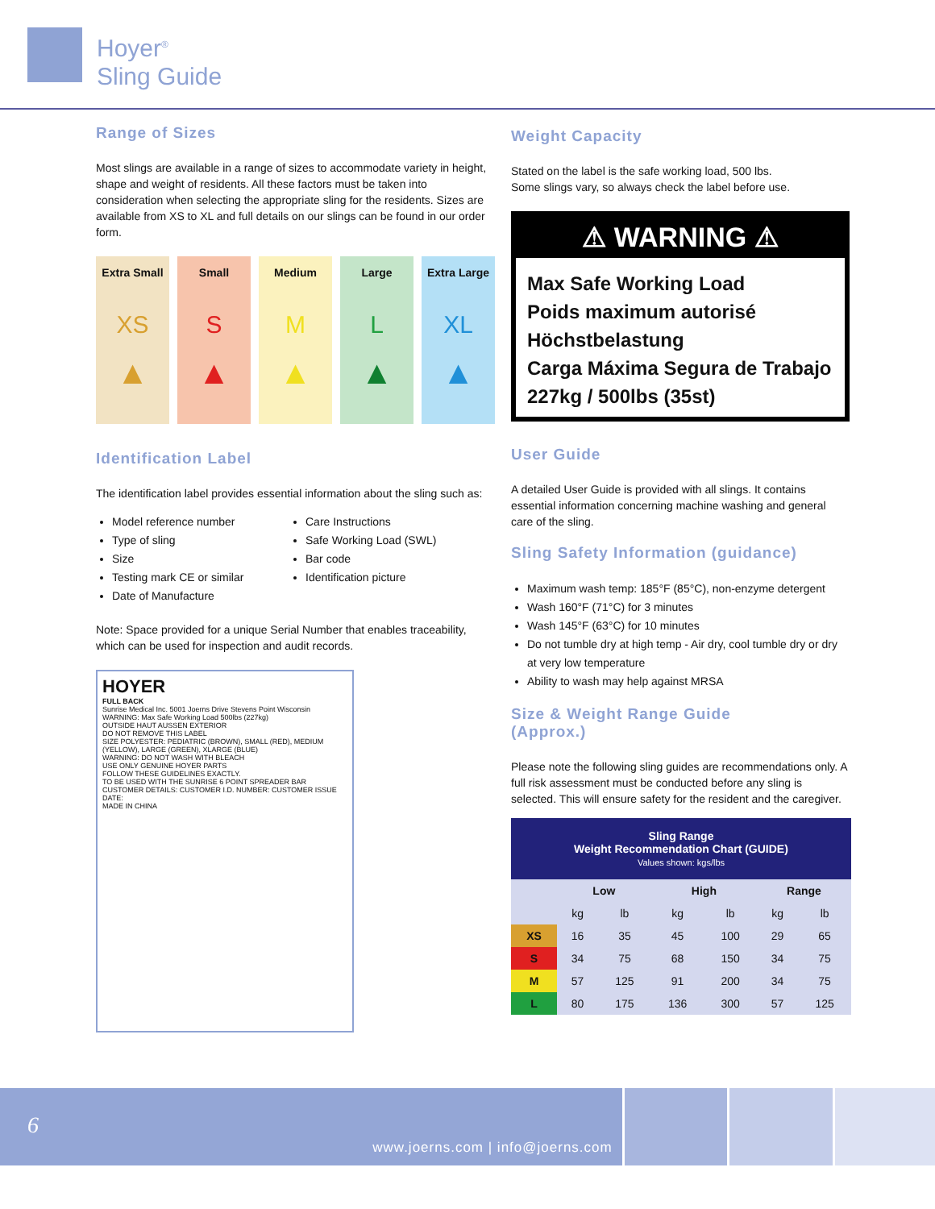Hoyer<sup>®</sup>
Sling Guide
Range of Sizes
Most slings are available in a range of sizes to accommodate variety in height, shape and weight of residents. All these factors must be taken into consideration when selecting the appropriate sling for the residents. Sizes are available from XS to XL and full details on our slings can be found in our order form.
Extra Small
XS
▲
Small
S
▲
Medium
M
▲
Large
L
▲
Extra Large
XL
▲
Identification Label
The identification label provides essential information about the sling such as:
Model reference number
Type of sling
Size
Testing mark CE or similar
Date of Manufacture
Care Instructions
Safe Working Load (SWL)
Bar code
Identification picture
Note: Space provided for a unique Serial Number that enables traceability, which can be used for inspection and audit records.
HOYER
FULL BACK
Sunrise Medical Inc. 5001 Joerns Drive Stevens Point Wisconsin
WARNING: Max Safe Working Load 500lbs (227kg)
OUTSIDE HAUT AUSSEN EXTERIOR
DO NOT REMOVE THIS LABEL
SIZE POLYESTER: PEDIATRIC (BROWN), SMALL (RED), MEDIUM (YELLOW), LARGE (GREEN), XLARGE (BLUE)
WARNING: DO NOT WASH WITH BLEACH
USE ONLY GENUINE HOYER PARTS
FOLLOW THESE GUIDELINES EXACTLY.
TO BE USED WITH THE SUNRISE 6 POINT SPREADER BAR
CUSTOMER DETAILS: CUSTOMER I.D. NUMBER: CUSTOMER ISSUE DATE:
MADE IN CHINA
Weight Capacity
Stated on the label is the safe working load, 500 lbs.
Some slings vary, so always check the label before use.
⚠ WARNING ⚠
Max Safe Working Load
Poids maximum autorisé
Höchstbelastung
Carga Máxima Segura de Trabajo
227kg / 500lbs (35st)
User Guide
A detailed User Guide is provided with all slings. It contains essential information concerning machine washing and general care of the sling.
Sling Safety Information (guidance)
Maximum wash temp: 185°F (85°C), non-enzyme detergent
Wash 160°F (71°C) for 3 minutes
Wash 145°F (63°C) for 10 minutes
Do not tumble dry at high temp - Air dry, cool tumble dry or dry at very low temperature
Ability to wash may help against MRSA
Size & Weight Range Guide
(Approx.)
Please note the following sling guides are recommendations only. A full risk assessment must be conducted before any sling is selected. This will ensure safety for the resident and the caregiver.
| Sling Range Weight Recommendation Chart (GUIDE) Values shown: kgs/lbs | | | | | | |
| --- | --- | --- | --- | --- | --- | --- |
| | Low | | High | | Range | |
| | kg | lb | kg | lb | kg | lb |
| XS | 16 | 35 | 45 | 100 | 29 | 65 |
| S | 34 | 75 | 68 | 150 | 34 | 75 |
| M | 57 | 125 | 91 | 200 | 34 | 75 |
| L | 80 | 175 | 136 | 300 | 57 | 125 |
6 www.joerns.com | info@joerns.com